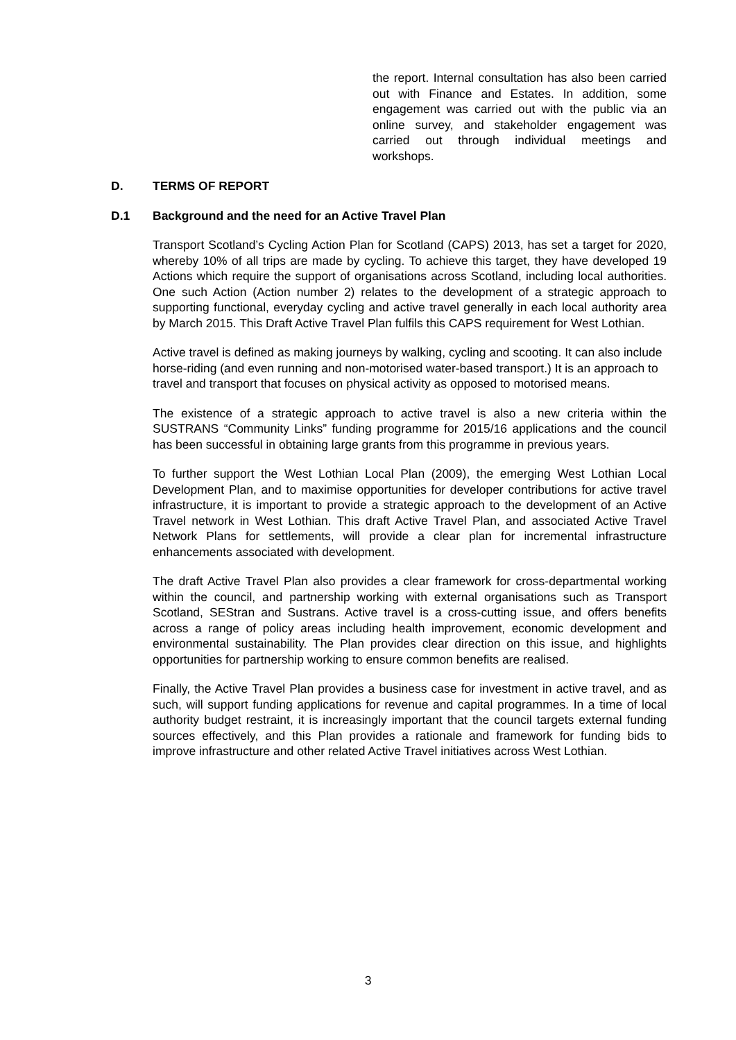the report. Internal consultation has also been carried out with Finance and Estates. In addition, some engagement was carried out with the public via an online survey, and stakeholder engagement was carried out through individual meetings and workshops.
D. TERMS OF REPORT
D.1 Background and the need for an Active Travel Plan
Transport Scotland’s Cycling Action Plan for Scotland (CAPS) 2013, has set a target for 2020, whereby 10% of all trips are made by cycling. To achieve this target, they have developed 19 Actions which require the support of organisations across Scotland, including local authorities. One such Action (Action number 2) relates to the development of a strategic approach to supporting functional, everyday cycling and active travel generally in each local authority area by March 2015. This Draft Active Travel Plan fulfils this CAPS requirement for West Lothian.
Active travel is defined as making journeys by walking, cycling and scooting. It can also include horse-riding (and even running and non-motorised water-based transport.) It is an approach to travel and transport that focuses on physical activity as opposed to motorised means.
The existence of a strategic approach to active travel is also a new criteria within the SUSTRANS “Community Links” funding programme for 2015/16 applications and the council has been successful in obtaining large grants from this programme in previous years.
To further support the West Lothian Local Plan (2009), the emerging West Lothian Local Development Plan, and to maximise opportunities for developer contributions for active travel infrastructure, it is important to provide a strategic approach to the development of an Active Travel network in West Lothian. This draft Active Travel Plan, and associated Active Travel Network Plans for settlements, will provide a clear plan for incremental infrastructure enhancements associated with development.
The draft Active Travel Plan also provides a clear framework for cross-departmental working within the council, and partnership working with external organisations such as Transport Scotland, SEStran and Sustrans. Active travel is a cross-cutting issue, and offers benefits across a range of policy areas including health improvement, economic development and environmental sustainability. The Plan provides clear direction on this issue, and highlights opportunities for partnership working to ensure common benefits are realised.
Finally, the Active Travel Plan provides a business case for investment in active travel, and as such, will support funding applications for revenue and capital programmes. In a time of local authority budget restraint, it is increasingly important that the council targets external funding sources effectively, and this Plan provides a rationale and framework for funding bids to improve infrastructure and other related Active Travel initiatives across West Lothian.
3